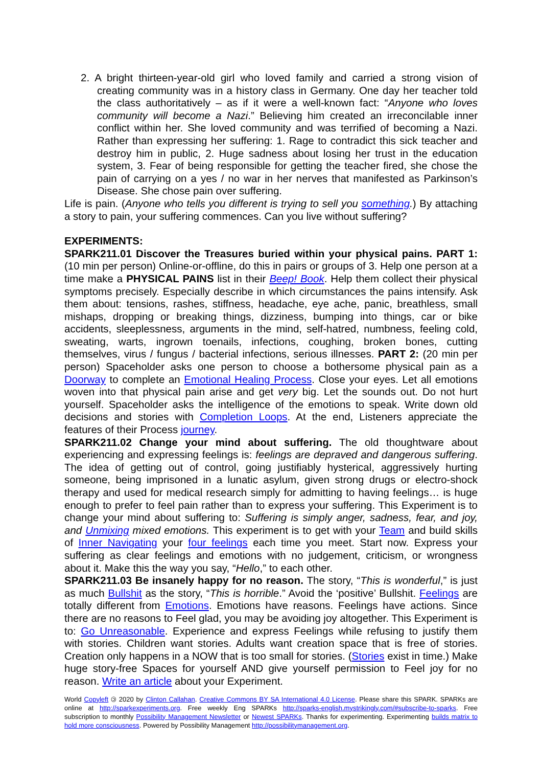2. A bright thirteen-year-old girl who loved family and carried a strong vision of creating community was in a history class in Germany. One day her teacher told the class authoritatively – as if it were a well-known fact: “Anyone who loves community will become a Nazi.” Believing him created an irreconcilable inner conflict within her. She loved community and was terrified of becoming a Nazi. Rather than expressing her suffering: 1. Rage to contradict this sick teacher and destroy him in public, 2. Huge sadness about losing her trust in the education system, 3. Fear of being responsible for getting the teacher fired, she chose the pain of carrying on a yes / no war in her nerves that manifested as Parkinson’s Disease. She chose pain over suffering.
Life is pain. (Anyone who tells you different is trying to sell you something.) By attaching a story to pain, your suffering commences. Can you live without suffering?
EXPERIMENTS:
SPARK211.01 Discover the Treasures buried within your physical pains. PART 1: (10 min per person) Online-or-offline, do this in pairs or groups of 3. Help one person at a time make a PHYSICAL PAINS list in their Beep! Book. Help them collect their physical symptoms precisely. Especially describe in which circumstances the pains intensify. Ask them about: tensions, rashes, stiffness, headache, eye ache, panic, breathless, small mishaps, dropping or breaking things, dizziness, bumping into things, car or bike accidents, sleeplessness, arguments in the mind, self-hatred, numbness, feeling cold, sweating, warts, ingrown toenails, infections, coughing, broken bones, cutting themselves, virus / fungus / bacterial infections, serious illnesses. PART 2: (20 min per person) Spaceholder asks one person to choose a bothersome physical pain as a Doorway to complete an Emotional Healing Process. Close your eyes. Let all emotions woven into that physical pain arise and get very big. Let the sounds out. Do not hurt yourself. Spaceholder asks the intelligence of the emotions to speak. Write down old decisions and stories with Completion Loops. At the end, Listeners appreciate the features of their Process journey.
SPARK211.02 Change your mind about suffering. The old thoughtware about experiencing and expressing feelings is: feelings are depraved and dangerous suffering. The idea of getting out of control, going justifiably hysterical, aggressively hurting someone, being imprisoned in a lunatic asylum, given strong drugs or electro-shock therapy and used for medical research simply for admitting to having feelings… is huge enough to prefer to feel pain rather than to express your suffering. This Experiment is to change your mind about suffering to: Suffering is simply anger, sadness, fear, and joy, and Unmixing mixed emotions. This experiment is to get with your Team and build skills of Inner Navigating your four feelings each time you meet. Start now. Express your suffering as clear feelings and emotions with no judgement, criticism, or wrongness about it. Make this the way you say, “Hello,” to each other.
SPARK211.03 Be insanely happy for no reason. The story, “This is wonderful,” is just as much Bullshit as the story, “This is horrible.” Avoid the ‘positive’ Bullshit. Feelings are totally different from Emotions. Emotions have reasons. Feelings have actions. Since there are no reasons to Feel glad, you may be avoiding joy altogether. This Experiment is to: Go Unreasonable. Experience and express Feelings while refusing to justify them with stories. Children want stories. Adults want creation space that is free of stories. Creation only happens in a NOW that is too small for stories. (Stories exist in time.) Make huge story-free Spaces for yourself AND give yourself permission to Feel joy for no reason. Write an article about your Experiment.
World Copyleft 🄯 2020 by Clinton Callahan. Creative Commons BY SA International 4.0 License. Please share this SPARK. SPARKs are online at http://sparkexperiments.org. Free weekly Eng SPARKs http://sparks-english.mystrikingly.com/#subscribe-to-sparks. Free subscription to monthly Possibility Management Newsletter or Newest SPARKs. Thanks for experimenting. Experimenting builds matrix to hold more consciousness. Powered by Possibility Management http://possibilitymanagement.org.